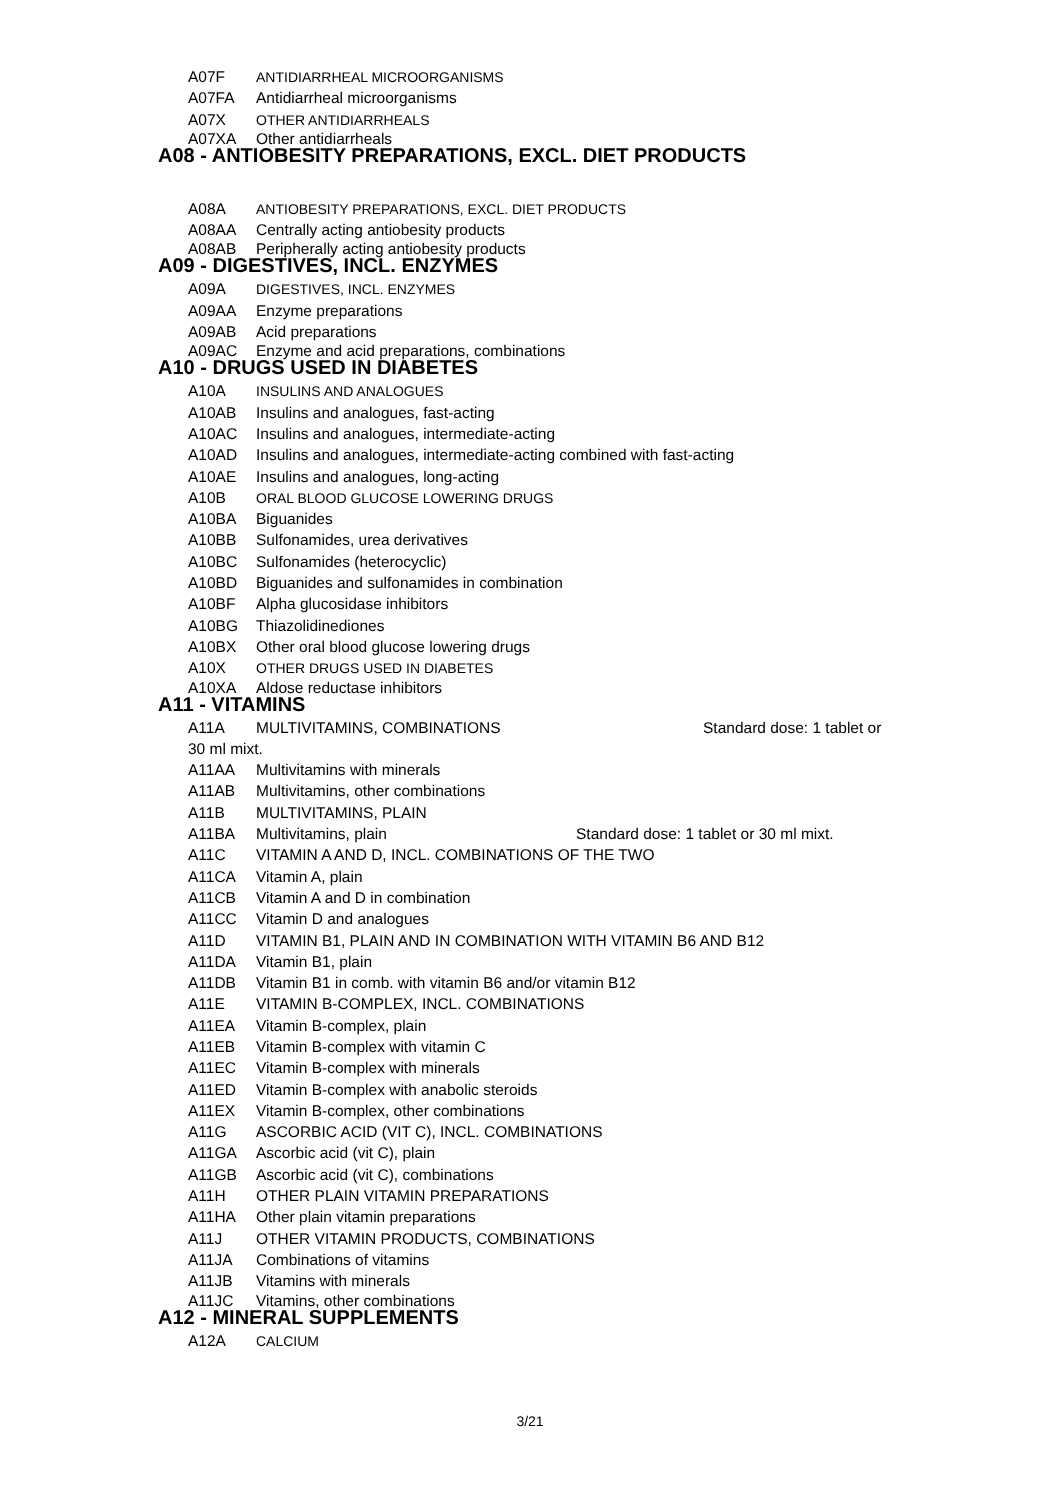A07F ANTIDIARRHEAL MICROORGANISMS
A07FA Antidiarrheal microorganisms
A07X OTHER ANTIDIARRHEALS
A07XA Other antidiarrheals
A08 - ANTIOBESITY PREPARATIONS, EXCL. DIET PRODUCTS
A08A ANTIOBESITY PREPARATIONS, EXCL. DIET PRODUCTS
A08AA Centrally acting antiobesity products
A08AB Peripherally acting antiobesity products
A09 - DIGESTIVES, INCL. ENZYMES
A09A DIGESTIVES, INCL. ENZYMES
A09AA Enzyme preparations
A09AB Acid preparations
A09AC Enzyme and acid preparations, combinations
A10 - DRUGS USED IN DIABETES
A10A INSULINS AND ANALOGUES
A10AB Insulins and analogues, fast-acting
A10AC Insulins and analogues, intermediate-acting
A10AD Insulins and analogues, intermediate-acting combined with fast-acting
A10AE Insulins and analogues, long-acting
A10B ORAL BLOOD GLUCOSE LOWERING DRUGS
A10BA Biguanides
A10BB Sulfonamides, urea derivatives
A10BC Sulfonamides (heterocyclic)
A10BD Biguanides and sulfonamides in combination
A10BF Alpha glucosidase inhibitors
A10BG Thiazolidinediones
A10BX Other oral blood glucose lowering drugs
A10X OTHER DRUGS USED IN DIABETES
A10XA Aldose reductase inhibitors
A11 - VITAMINS
A11A MULTIVITAMINS, COMBINATIONS Standard dose: 1 tablet or
30 ml mixt.
A11AA Multivitamins with minerals
A11AB Multivitamins, other combinations
A11B MULTIVITAMINS, PLAIN
A11BA Multivitamins, plain Standard dose: 1 tablet or 30 ml mixt.
A11C VITAMIN A AND D, INCL. COMBINATIONS OF THE TWO
A11CA Vitamin A, plain
A11CB Vitamin A and D in combination
A11CC Vitamin D and analogues
A11D VITAMIN B1, PLAIN AND IN COMBINATION WITH VITAMIN B6 AND B12
A11DA Vitamin B1, plain
A11DB Vitamin B1 in comb. with vitamin B6 and/or vitamin B12
A11E VITAMIN B-COMPLEX, INCL. COMBINATIONS
A11EA Vitamin B-complex, plain
A11EB Vitamin B-complex with vitamin C
A11EC Vitamin B-complex with minerals
A11ED Vitamin B-complex with anabolic steroids
A11EX Vitamin B-complex, other combinations
A11G ASCORBIC ACID (VIT C), INCL. COMBINATIONS
A11GA Ascorbic acid (vit C), plain
A11GB Ascorbic acid (vit C), combinations
A11H OTHER PLAIN VITAMIN PREPARATIONS
A11HA Other plain vitamin preparations
A11J OTHER VITAMIN PRODUCTS, COMBINATIONS
A11JA Combinations of vitamins
A11JB Vitamins with minerals
A11JC Vitamins, other combinations
A12 - MINERAL SUPPLEMENTS
A12A CALCIUM
3/21